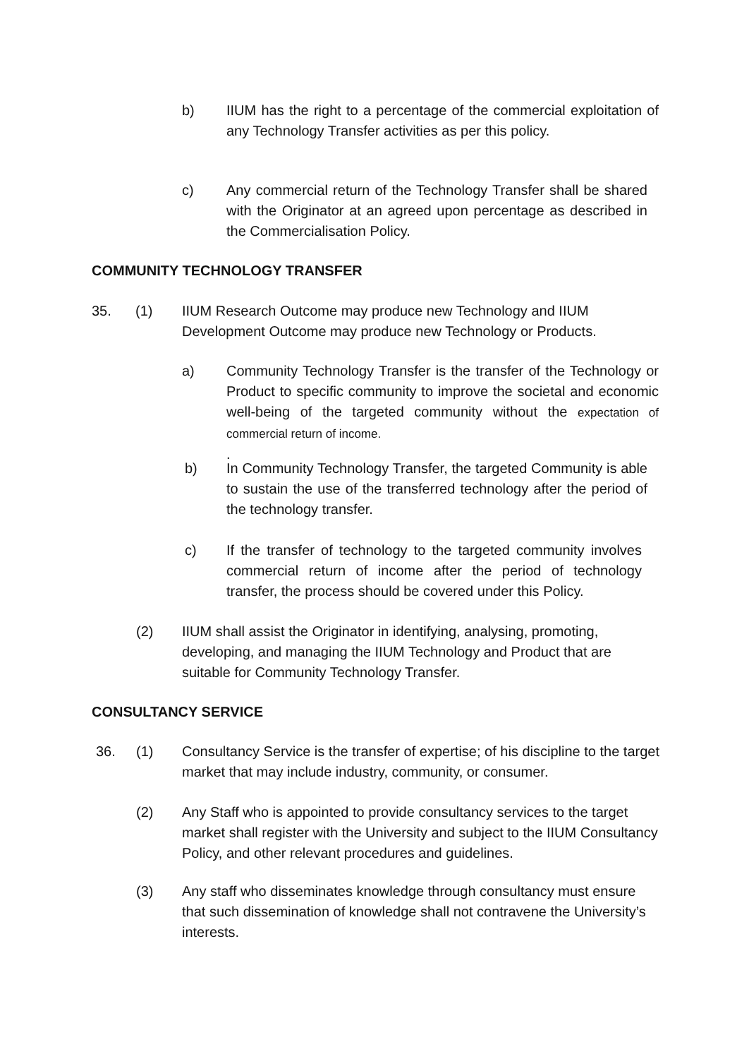b) IIUM has the right to a percentage of the commercial exploitation of any Technology Transfer activities as per this policy.
c) Any commercial return of the Technology Transfer shall be shared with the Originator at an agreed upon percentage as described in the Commercialisation Policy.
COMMUNITY TECHNOLOGY TRANSFER
35. (1) IIUM Research Outcome may produce new Technology and IIUM Development Outcome may produce new Technology or Products.
a) Community Technology Transfer is the transfer of the Technology or Product to specific community to improve the societal and economic well-being of the targeted community without the expectation of commercial return of income.
.
b) In Community Technology Transfer, the targeted Community is able to sustain the use of the transferred technology after the period of the technology transfer.
c) If the transfer of technology to the targeted community involves commercial return of income after the period of technology transfer, the process should be covered under this Policy.
(2) IIUM shall assist the Originator in identifying, analysing, promoting, developing, and managing the IIUM Technology and Product that are suitable for Community Technology Transfer.
CONSULTANCY SERVICE
36. (1) Consultancy Service is the transfer of expertise; of his discipline to the target market that may include industry, community, or consumer.
(2) Any Staff who is appointed to provide consultancy services to the target market shall register with the University and subject to the IIUM Consultancy Policy, and other relevant procedures and guidelines.
(3) Any staff who disseminates knowledge through consultancy must ensure that such dissemination of knowledge shall not contravene the University’s interests.